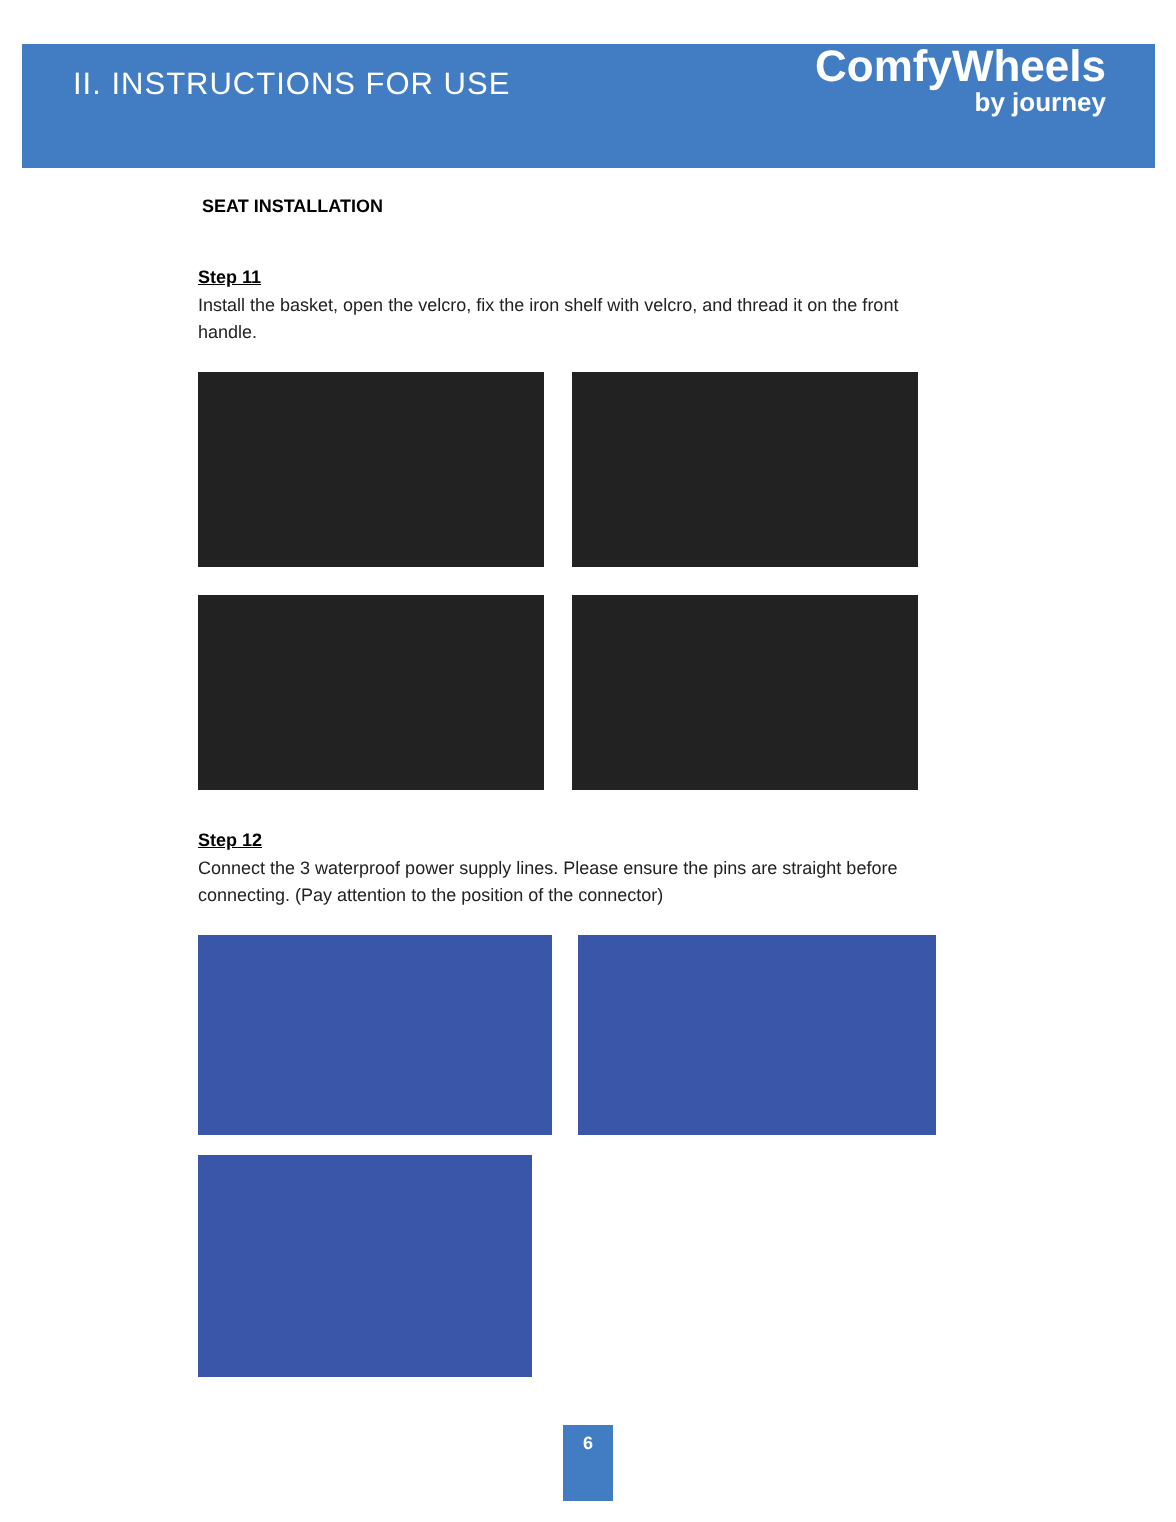II. INSTRUCTIONS FOR USE
ComfyWheels
by journey
SEAT INSTALLATION
Step 11
Install the basket, open the velcro, fix the iron shelf with velcro, and thread it on the front handle.
Step 12
Connect the 3 waterproof power supply lines. Please ensure the pins are straight before connecting. (Pay attention to the position of the connector)
6